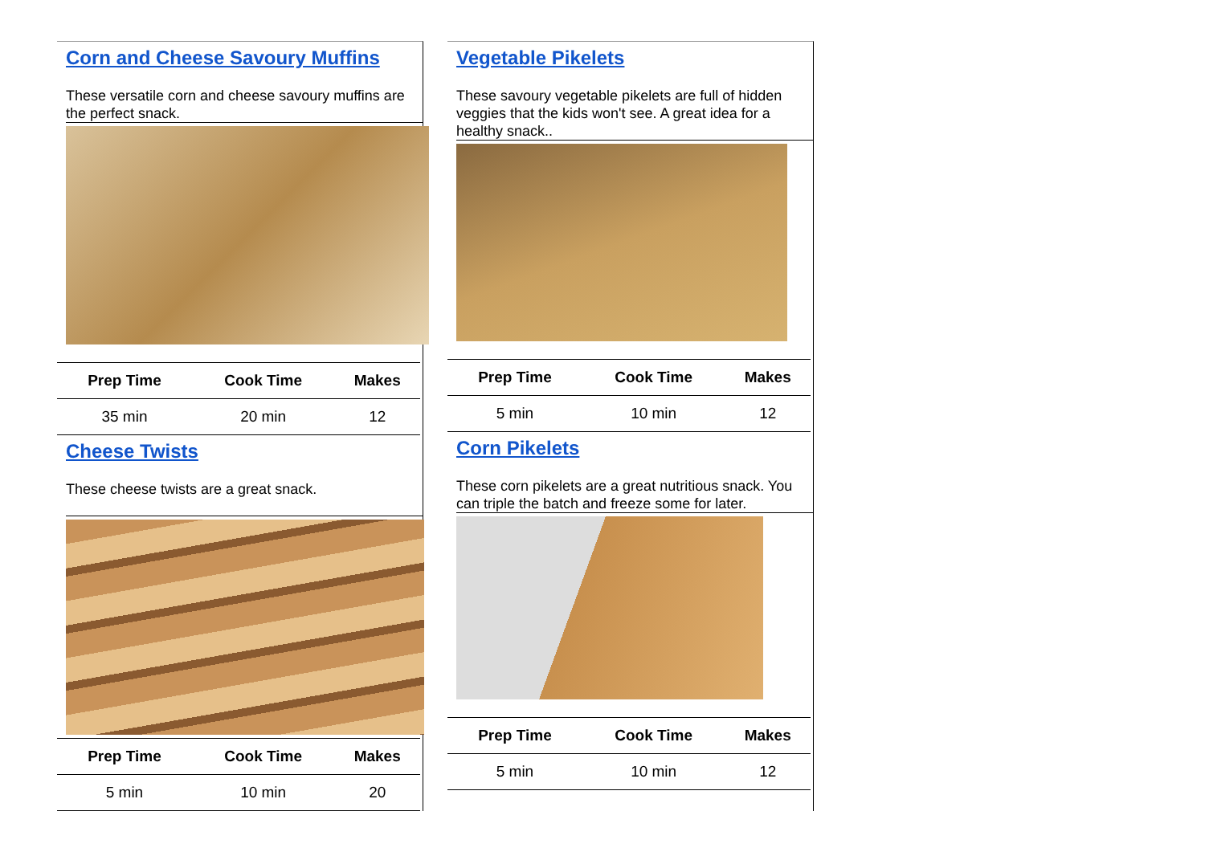Corn and Cheese Savoury Muffins
These versatile corn and cheese savoury muffins are the perfect snack.
| Prep Time | Cook Time | Makes |
| --- | --- | --- |
| 35 min | 20 min | 12 |
Cheese Twists
These cheese twists are a great snack.
| Prep Time | Cook Time | Makes |
| --- | --- | --- |
| 5 min | 10 min | 20 |
Vegetable Pikelets
These savoury vegetable pikelets are full of hidden veggies that the kids won't see. A great idea for a healthy snack..
| Prep Time | Cook Time | Makes |
| --- | --- | --- |
| 5 min | 10 min | 12 |
Corn Pikelets
These corn pikelets are a great nutritious snack. You can triple the batch and freeze some for later.
| Prep Time | Cook Time | Makes |
| --- | --- | --- |
| 5 min | 10 min | 12 |